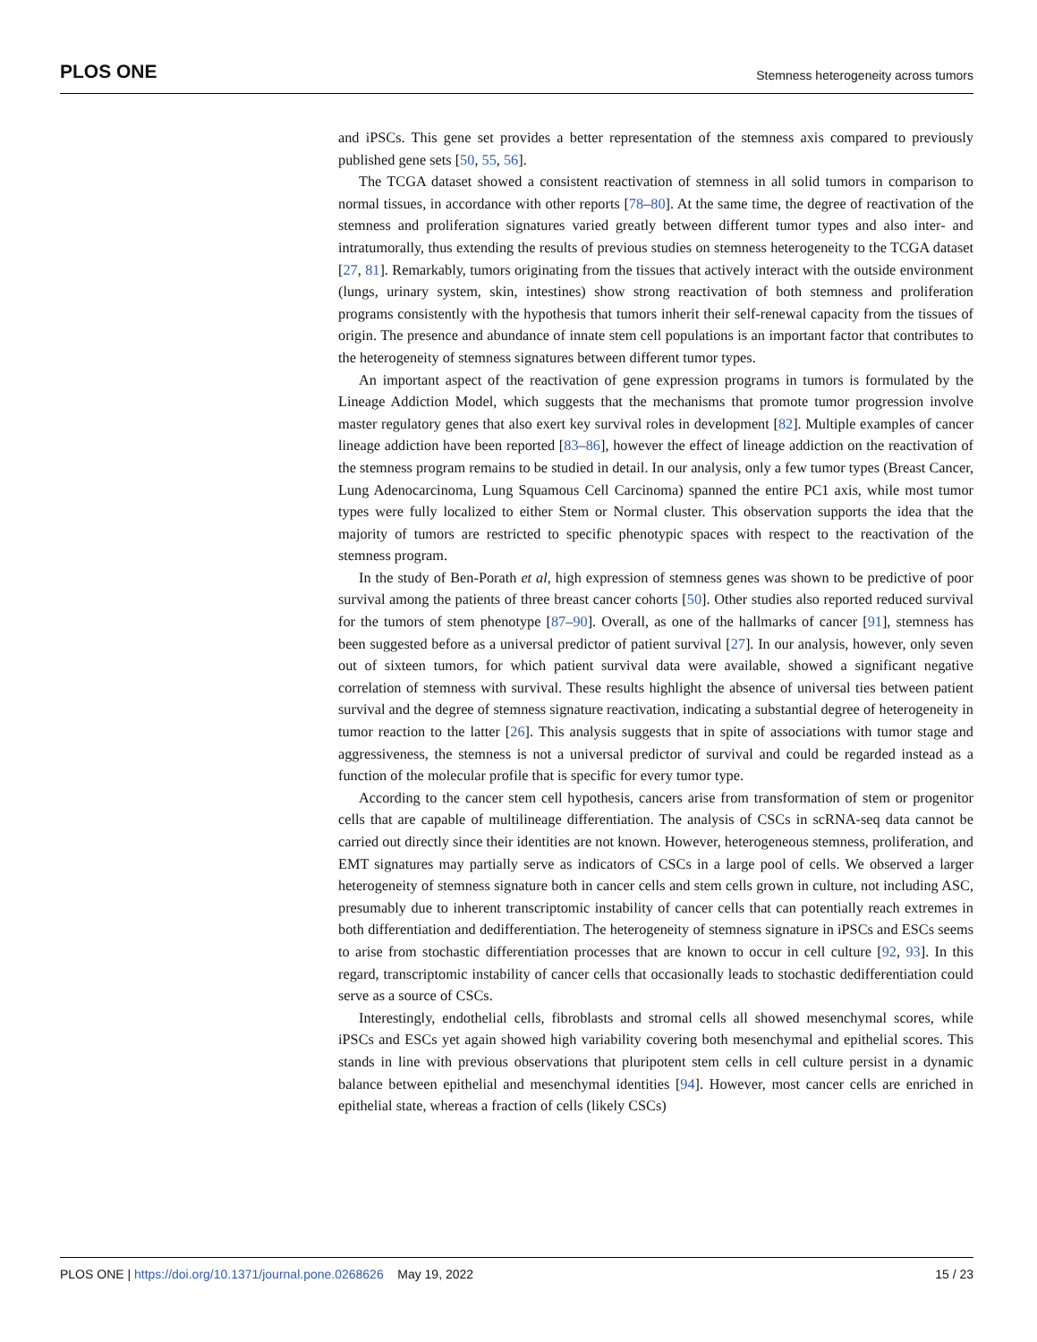PLOS ONE Stemness heterogeneity across tumors
and iPSCs. This gene set provides a better representation of the stemness axis compared to previously published gene sets [50, 55, 56].
The TCGA dataset showed a consistent reactivation of stemness in all solid tumors in comparison to normal tissues, in accordance with other reports [78–80]. At the same time, the degree of reactivation of the stemness and proliferation signatures varied greatly between different tumor types and also inter- and intratumorally, thus extending the results of previous studies on stemness heterogeneity to the TCGA dataset [27, 81]. Remarkably, tumors originating from the tissues that actively interact with the outside environment (lungs, urinary system, skin, intestines) show strong reactivation of both stemness and proliferation programs consistently with the hypothesis that tumors inherit their self-renewal capacity from the tissues of origin. The presence and abundance of innate stem cell populations is an important factor that contributes to the heterogeneity of stemness signatures between different tumor types.
An important aspect of the reactivation of gene expression programs in tumors is formulated by the Lineage Addiction Model, which suggests that the mechanisms that promote tumor progression involve master regulatory genes that also exert key survival roles in development [82]. Multiple examples of cancer lineage addiction have been reported [83–86], however the effect of lineage addiction on the reactivation of the stemness program remains to be studied in detail. In our analysis, only a few tumor types (Breast Cancer, Lung Adenocarcinoma, Lung Squamous Cell Carcinoma) spanned the entire PC1 axis, while most tumor types were fully localized to either Stem or Normal cluster. This observation supports the idea that the majority of tumors are restricted to specific phenotypic spaces with respect to the reactivation of the stemness program.
In the study of Ben-Porath et al, high expression of stemness genes was shown to be predictive of poor survival among the patients of three breast cancer cohorts [50]. Other studies also reported reduced survival for the tumors of stem phenotype [87–90]. Overall, as one of the hallmarks of cancer [91], stemness has been suggested before as a universal predictor of patient survival [27]. In our analysis, however, only seven out of sixteen tumors, for which patient survival data were available, showed a significant negative correlation of stemness with survival. These results highlight the absence of universal ties between patient survival and the degree of stemness signature reactivation, indicating a substantial degree of heterogeneity in tumor reaction to the latter [26]. This analysis suggests that in spite of associations with tumor stage and aggressiveness, the stemness is not a universal predictor of survival and could be regarded instead as a function of the molecular profile that is specific for every tumor type.
According to the cancer stem cell hypothesis, cancers arise from transformation of stem or progenitor cells that are capable of multilineage differentiation. The analysis of CSCs in scRNA-seq data cannot be carried out directly since their identities are not known. However, heterogeneous stemness, proliferation, and EMT signatures may partially serve as indicators of CSCs in a large pool of cells. We observed a larger heterogeneity of stemness signature both in cancer cells and stem cells grown in culture, not including ASC, presumably due to inherent transcriptomic instability of cancer cells that can potentially reach extremes in both differentiation and dedifferentiation. The heterogeneity of stemness signature in iPSCs and ESCs seems to arise from stochastic differentiation processes that are known to occur in cell culture [92, 93]. In this regard, transcriptomic instability of cancer cells that occasionally leads to stochastic dedifferentiation could serve as a source of CSCs.
Interestingly, endothelial cells, fibroblasts and stromal cells all showed mesenchymal scores, while iPSCs and ESCs yet again showed high variability covering both mesenchymal and epithelial scores. This stands in line with previous observations that pluripotent stem cells in cell culture persist in a dynamic balance between epithelial and mesenchymal identities [94]. However, most cancer cells are enriched in epithelial state, whereas a fraction of cells (likely CSCs)
PLOS ONE | https://doi.org/10.1371/journal.pone.0268626 May 19, 2022 15 / 23